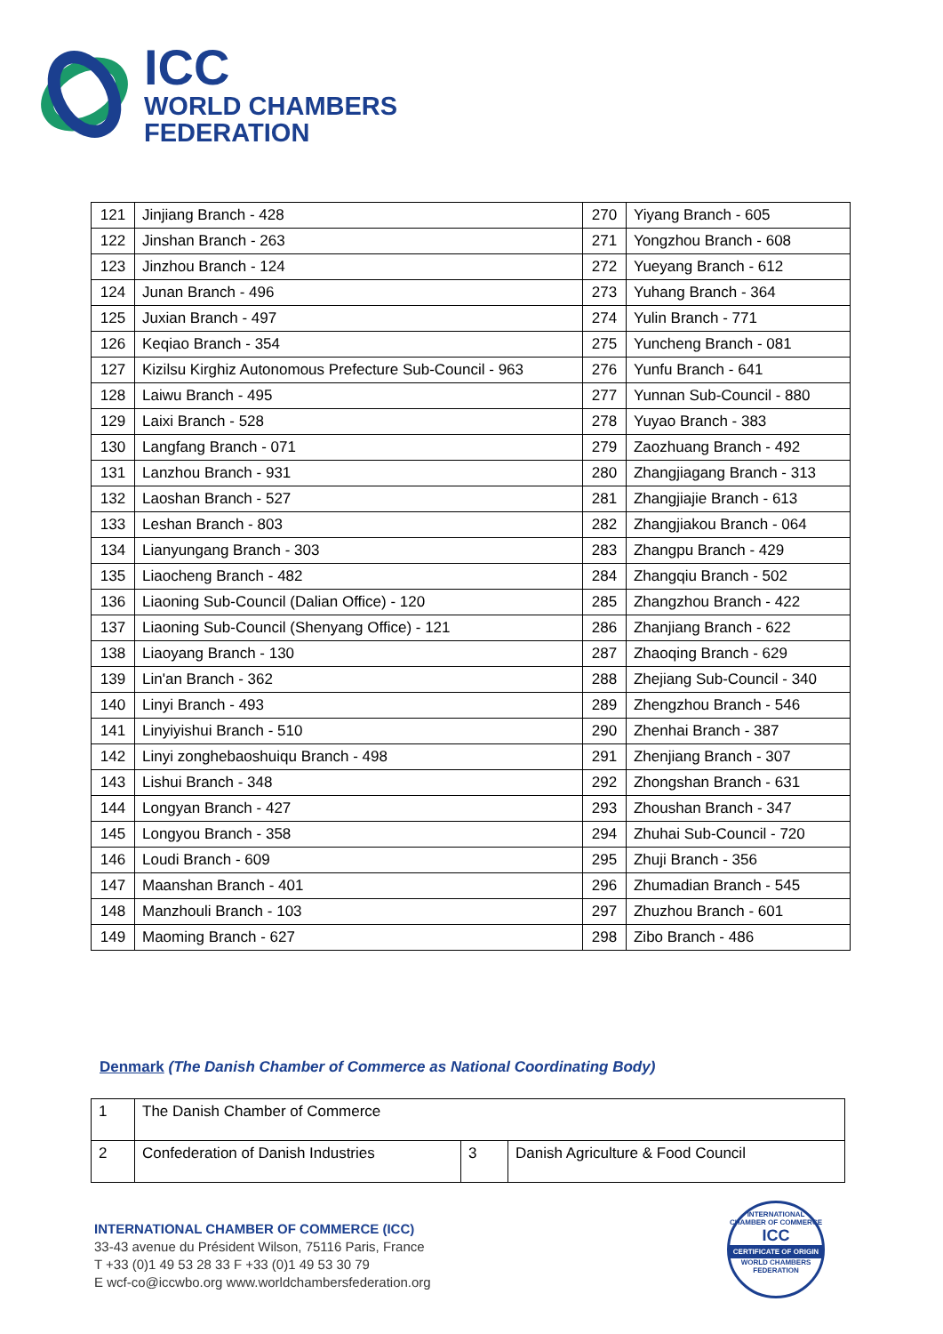ICC
WORLD CHAMBERS
FEDERATION
| 121 | Jinjiang Branch - 428 | 270 | Yiyang Branch - 605 |
| 122 | Jinshan Branch - 263 | 271 | Yongzhou Branch - 608 |
| 123 | Jinzhou Branch - 124 | 272 | Yueyang Branch - 612 |
| 124 | Junan Branch - 496 | 273 | Yuhang Branch - 364 |
| 125 | Juxian Branch - 497 | 274 | Yulin Branch - 771 |
| 126 | Keqiao Branch - 354 | 275 | Yuncheng Branch - 081 |
| 127 | Kizilsu Kirghiz Autonomous Prefecture Sub-Council - 963 | 276 | Yunfu Branch - 641 |
| 128 | Laiwu Branch - 495 | 277 | Yunnan Sub-Council - 880 |
| 129 | Laixi Branch - 528 | 278 | Yuyao Branch - 383 |
| 130 | Langfang Branch - 071 | 279 | Zaozhuang Branch - 492 |
| 131 | Lanzhou Branch - 931 | 280 | Zhangjiagang Branch - 313 |
| 132 | Laoshan Branch - 527 | 281 | Zhangjiajie Branch - 613 |
| 133 | Leshan Branch - 803 | 282 | Zhangjiakou Branch - 064 |
| 134 | Lianyungang Branch - 303 | 283 | Zhangpu Branch - 429 |
| 135 | Liaocheng Branch - 482 | 284 | Zhangqiu Branch - 502 |
| 136 | Liaoning Sub-Council (Dalian Office) - 120 | 285 | Zhangzhou Branch - 422 |
| 137 | Liaoning Sub-Council (Shenyang Office) - 121 | 286 | Zhanjiang Branch - 622 |
| 138 | Liaoyang Branch - 130 | 287 | Zhaoqing Branch - 629 |
| 139 | Lin'an Branch - 362 | 288 | Zhejiang Sub-Council - 340 |
| 140 | Linyi Branch - 493 | 289 | Zhengzhou Branch - 546 |
| 141 | Linyiyishui Branch - 510 | 290 | Zhenhai Branch - 387 |
| 142 | Linyi zonghebaoshuiqu Branch - 498 | 291 | Zhenjiang Branch - 307 |
| 143 | Lishui Branch - 348 | 292 | Zhongshan Branch - 631 |
| 144 | Longyan Branch - 427 | 293 | Zhoushan Branch - 347 |
| 145 | Longyou Branch - 358 | 294 | Zhuhai Sub-Council - 720 |
| 146 | Loudi Branch - 609 | 295 | Zhuji Branch - 356 |
| 147 | Maanshan Branch - 401 | 296 | Zhumadian Branch - 545 |
| 148 | Manzhouli Branch - 103 | 297 | Zhuzhou Branch - 601 |
| 149 | Maoming Branch - 627 | 298 | Zibo Branch - 486 |
Denmark (The Danish Chamber of Commerce as National Coordinating Body)
| 1 | The Danish Chamber of Commerce | | |
| 2 | Confederation of Danish Industries | 3 | Danish Agriculture & Food Council |
INTERNATIONAL CHAMBER OF COMMERCE (ICC)
33-43 avenue du Président Wilson, 75116 Paris, France
T +33 (0)1 49 53 28 33 F +33 (0)1 49 53 30 79
E wcf-co@iccwbo.org www.worldchambersfederation.org
INTERNATIONAL CHAMBER OF COMMERCE
ICC
CERTIFICATE OF ORIGIN
WORLD CHAMBERS FEDERATION